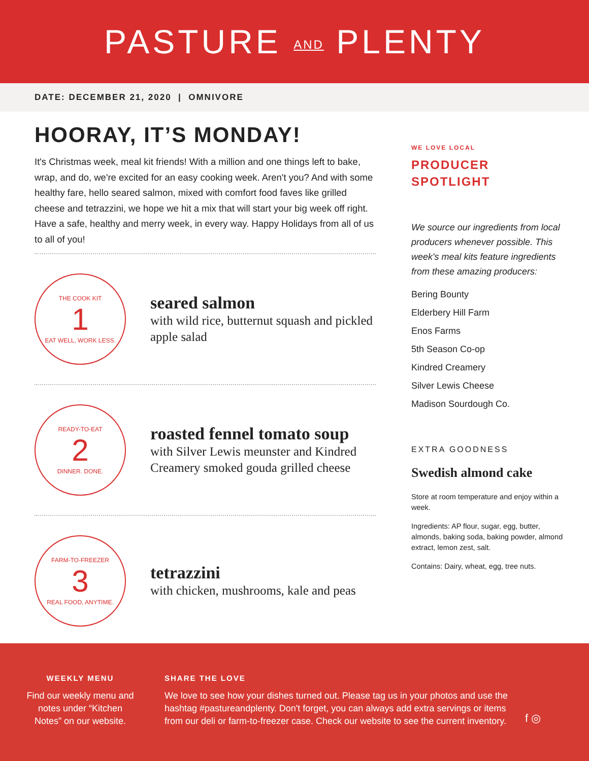PASTURE AND PLENTY
DATE: DECEMBER 21, 2020 | OMNIVORE
HOORAY, IT’S MONDAY!
It's Christmas week, meal kit friends! With a million and one things left to bake, wrap, and do, we're excited for an easy cooking week. Aren't you? And with some healthy fare, hello seared salmon, mixed with comfort food faves like grilled cheese and tetrazzini, we hope we hit a mix that will start your big week off right. Have a safe, healthy and merry week, in every way. Happy Holidays from all of us to all of you!
THE COOK KIT
1
EAT WELL, WORK LESS.
seared salmon
with wild rice, butternut squash and pickled apple salad
READY-TO-EAT
2
DINNER. DONE.
roasted fennel tomato soup
with Silver Lewis meunster and Kindred Creamery smoked gouda grilled cheese
FARM-TO-FREEZER
3
REAL FOOD, ANYTIME.
tetrazzini
with chicken, mushrooms, kale and peas
WE LOVE LOCAL
PRODUCER
SPOTLIGHT
We source our ingredients from local producers whenever possible. This week's meal kits feature ingredients from these amazing producers:
Bering Bounty
Elderbery Hill Farm
Enos Farms
5th Season Co-op
Kindred Creamery
Silver Lewis Cheese
Madison Sourdough Co.
EXTRA GOODNESS
Swedish almond cake
Store at room temperature and enjoy within a week.
Ingredients: AP flour, sugar, egg, butter, almonds, baking soda, baking powder, almond extract, lemon zest, salt.
Contains: Dairy, wheat, egg, tree nuts.
WEEKLY MENU
Find our weekly menu and notes under “Kitchen Notes” on our website.
SHARE THE LOVE
We love to see how your dishes turned out. Please tag us in your photos and use the hashtag #pastureandplenty. Don't forget, you can always add extra servings or items from our deli or farm-to-freezer case. Check our website to see the current inventory.
f ◎